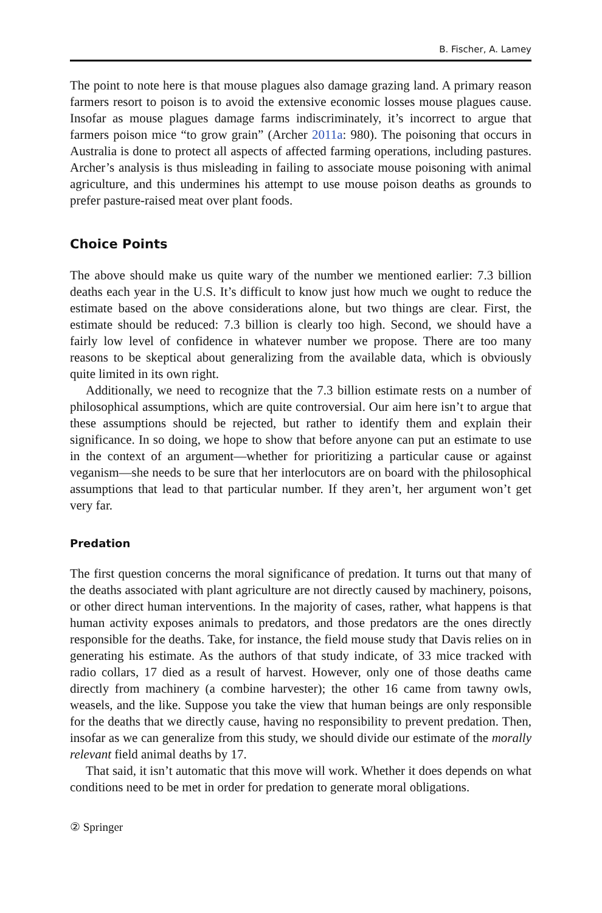B. Fischer, A. Lamey
The point to note here is that mouse plagues also damage grazing land. A primary reason farmers resort to poison is to avoid the extensive economic losses mouse plagues cause. Insofar as mouse plagues damage farms indiscriminately, it’s incorrect to argue that farmers poison mice “to grow grain” (Archer 2011a: 980). The poisoning that occurs in Australia is done to protect all aspects of affected farming operations, including pastures. Archer’s analysis is thus misleading in failing to associate mouse poisoning with animal agriculture, and this undermines his attempt to use mouse poison deaths as grounds to prefer pasture-raised meat over plant foods.
Choice Points
The above should make us quite wary of the number we mentioned earlier: 7.3 billion deaths each year in the U.S. It’s difficult to know just how much we ought to reduce the estimate based on the above considerations alone, but two things are clear. First, the estimate should be reduced: 7.3 billion is clearly too high. Second, we should have a fairly low level of confidence in whatever number we propose. There are too many reasons to be skeptical about generalizing from the available data, which is obviously quite limited in its own right.
Additionally, we need to recognize that the 7.3 billion estimate rests on a number of philosophical assumptions, which are quite controversial. Our aim here isn’t to argue that these assumptions should be rejected, but rather to identify them and explain their significance. In so doing, we hope to show that before anyone can put an estimate to use in the context of an argument—whether for prioritizing a particular cause or against veganism—she needs to be sure that her interlocutors are on board with the philosophical assumptions that lead to that particular number. If they aren’t, her argument won’t get very far.
Predation
The first question concerns the moral significance of predation. It turns out that many of the deaths associated with plant agriculture are not directly caused by machinery, poisons, or other direct human interventions. In the majority of cases, rather, what happens is that human activity exposes animals to predators, and those predators are the ones directly responsible for the deaths. Take, for instance, the field mouse study that Davis relies on in generating his estimate. As the authors of that study indicate, of 33 mice tracked with radio collars, 17 died as a result of harvest. However, only one of those deaths came directly from machinery (a combine harvester); the other 16 came from tawny owls, weasels, and the like. Suppose you take the view that human beings are only responsible for the deaths that we directly cause, having no responsibility to prevent predation. Then, insofar as we can generalize from this study, we should divide our estimate of the morally relevant field animal deaths by 17.
That said, it isn’t automatic that this move will work. Whether it does depends on what conditions need to be met in order for predation to generate moral obligations.
② Springer